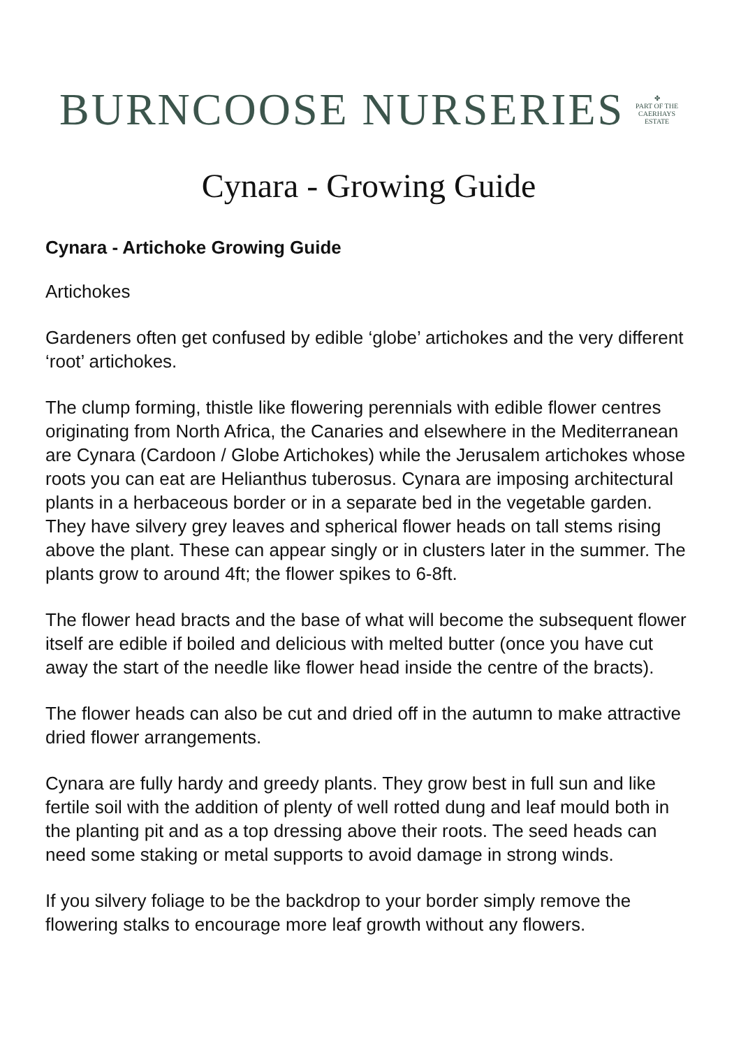BURNCOOSE NURSERIES ✤
PART OF THE
CAERHAYS
ESTATE
Cynara - Growing Guide
Cynara - Artichoke Growing Guide
Artichokes
Gardeners often get confused by edible ‘globe’ artichokes and the very different ‘root’ artichokes.
The clump forming, thistle like flowering perennials with edible flower centres originating from North Africa, the Canaries and elsewhere in the Mediterranean are Cynara (Cardoon / Globe Artichokes) while the Jerusalem artichokes whose roots you can eat are Helianthus tuberosus. Cynara are imposing architectural plants in a herbaceous border or in a separate bed in the vegetable garden. They have silvery grey leaves and spherical flower heads on tall stems rising above the plant. These can appear singly or in clusters later in the summer. The plants grow to around 4ft; the flower spikes to 6-8ft.
The flower head bracts and the base of what will become the subsequent flower itself are edible if boiled and delicious with melted butter (once you have cut away the start of the needle like flower head inside the centre of the bracts).
The flower heads can also be cut and dried off in the autumn to make attractive dried flower arrangements.
Cynara are fully hardy and greedy plants. They grow best in full sun and like fertile soil with the addition of plenty of well rotted dung and leaf mould both in the planting pit and as a top dressing above their roots. The seed heads can need some staking or metal supports to avoid damage in strong winds.
If you silvery foliage to be the backdrop to your border simply remove the flowering stalks to encourage more leaf growth without any flowers.